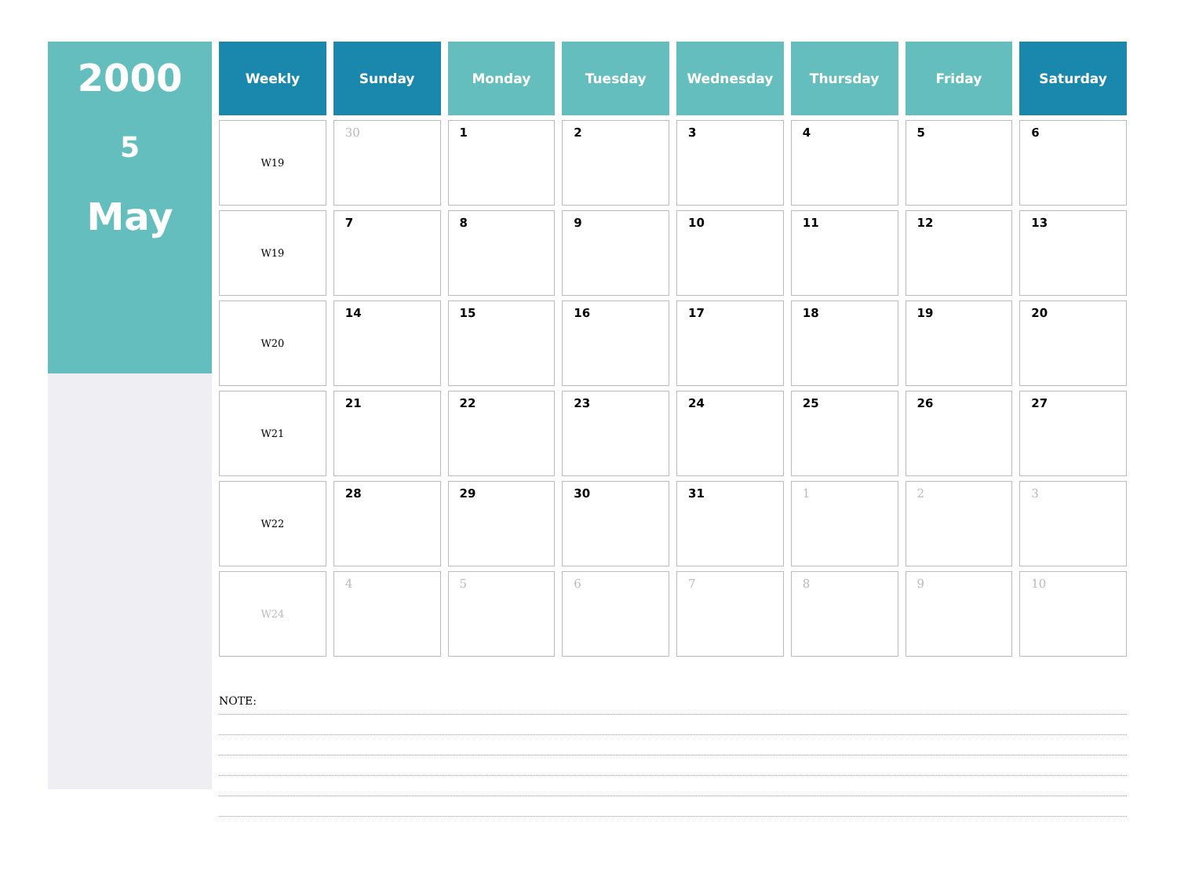2000
5
May
| Weekly | Sunday | Monday | Tuesday | Wednesday | Thursday | Friday | Saturday |
| --- | --- | --- | --- | --- | --- | --- | --- |
| W19 | 30 | 1 | 2 | 3 | 4 | 5 | 6 |
| W19 | 7 | 8 | 9 | 10 | 11 | 12 | 13 |
| W20 | 14 | 15 | 16 | 17 | 18 | 19 | 20 |
| W21 | 21 | 22 | 23 | 24 | 25 | 26 | 27 |
| W22 | 28 | 29 | 30 | 31 | 1 | 2 | 3 |
| W24 | 4 | 5 | 6 | 7 | 8 | 9 | 10 |
NOTE: